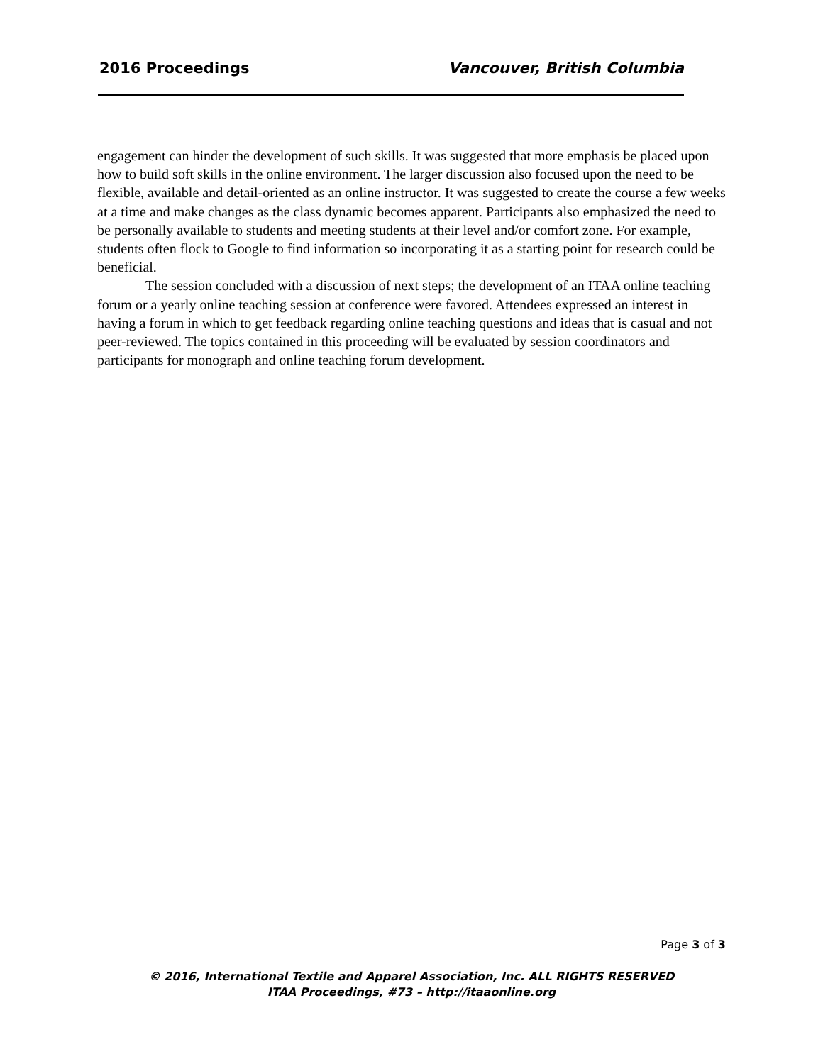2016 Proceedings Vancouver, British Columbia
engagement can hinder the development of such skills. It was suggested that more emphasis be placed upon how to build soft skills in the online environment. The larger discussion also focused upon the need to be flexible, available and detail-oriented as an online instructor. It was suggested to create the course a few weeks at a time and make changes as the class dynamic becomes apparent. Participants also emphasized the need to be personally available to students and meeting students at their level and/or comfort zone. For example, students often flock to Google to find information so incorporating it as a starting point for research could be beneficial.
The session concluded with a discussion of next steps; the development of an ITAA online teaching forum or a yearly online teaching session at conference were favored. Attendees expressed an interest in having a forum in which to get feedback regarding online teaching questions and ideas that is casual and not peer-reviewed. The topics contained in this proceeding will be evaluated by session coordinators and participants for monograph and online teaching forum development.
Page 3 of 3
© 2016, International Textile and Apparel Association, Inc. ALL RIGHTS RESERVED
ITAA Proceedings, #73 – http://itaaonline.org